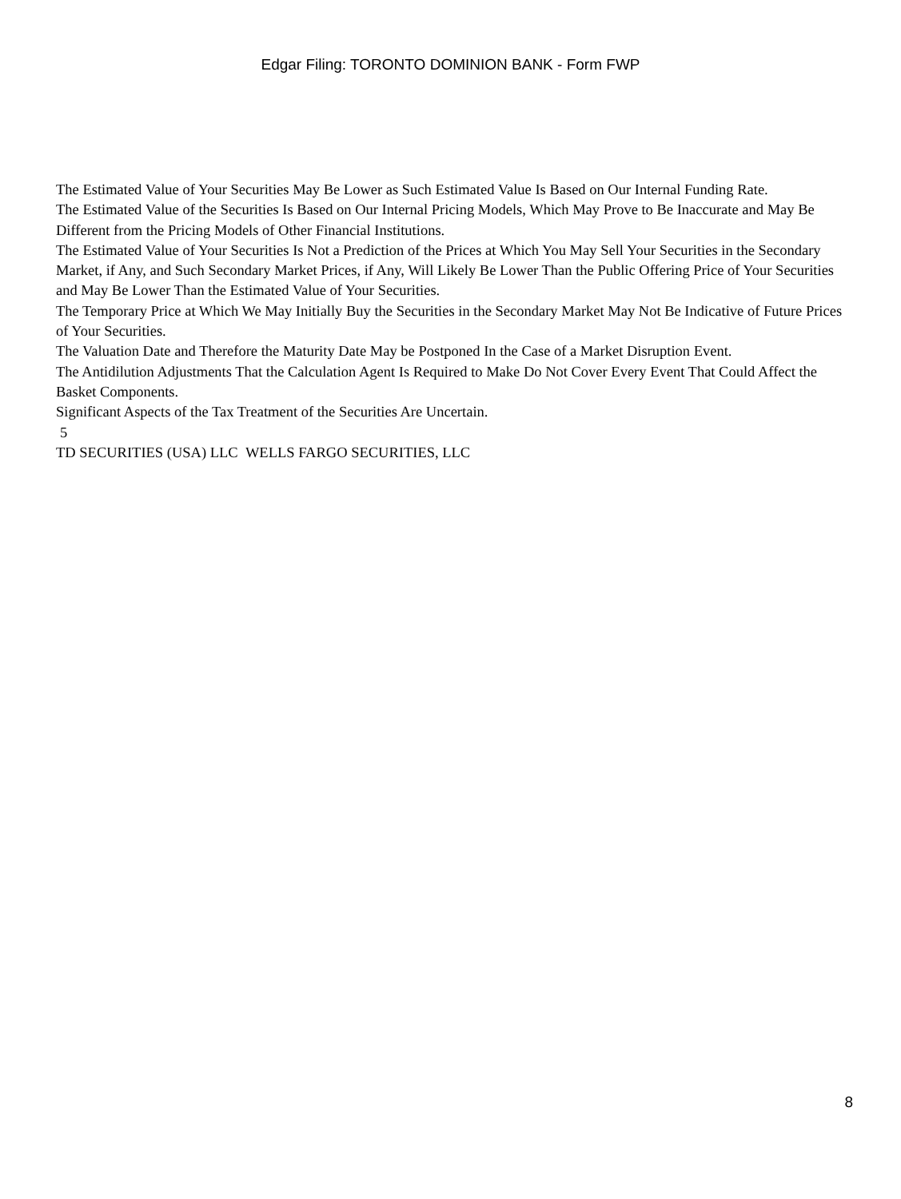Edgar Filing: TORONTO DOMINION BANK - Form FWP
The Estimated Value of Your Securities May Be Lower as Such Estimated Value Is Based on Our Internal Funding Rate.
The Estimated Value of the Securities Is Based on Our Internal Pricing Models, Which May Prove to Be Inaccurate and May Be Different from the Pricing Models of Other Financial Institutions.
The Estimated Value of Your Securities Is Not a Prediction of the Prices at Which You May Sell Your Securities in the Secondary Market, if Any, and Such Secondary Market Prices, if Any, Will Likely Be Lower Than the Public Offering Price of Your Securities and May Be Lower Than the Estimated Value of Your Securities.
The Temporary Price at Which We May Initially Buy the Securities in the Secondary Market May Not Be Indicative of Future Prices of Your Securities.
The Valuation Date and Therefore the Maturity Date May be Postponed In the Case of a Market Disruption Event.
The Antidilution Adjustments That the Calculation Agent Is Required to Make Do Not Cover Every Event That Could Affect the Basket Components.
Significant Aspects of the Tax Treatment of the Securities Are Uncertain.
5
TD SECURITIES (USA) LLC WELLS FARGO SECURITIES, LLC
8